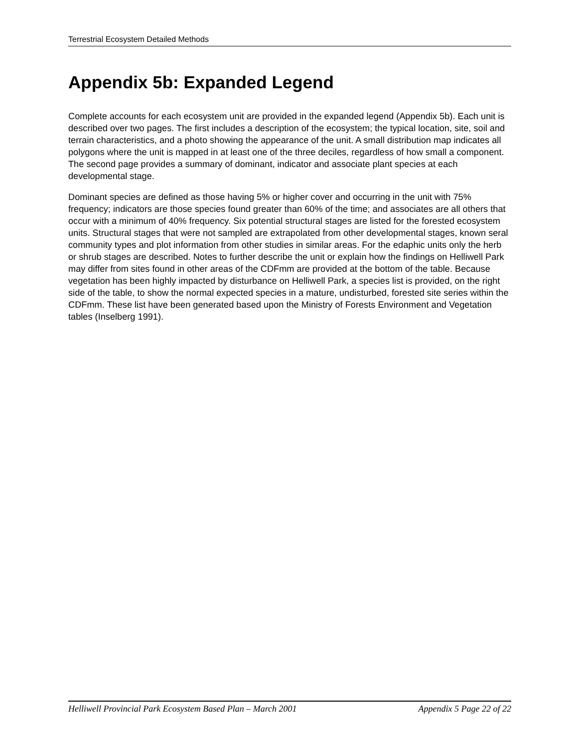Terrestrial Ecosystem Detailed Methods
Appendix 5b: Expanded Legend
Complete accounts for each ecosystem unit are provided in the expanded legend (Appendix 5b). Each unit is described over two pages. The first includes a description of the ecosystem; the typical location, site, soil and terrain characteristics, and a photo showing the appearance of the unit. A small distribution map indicates all polygons where the unit is mapped in at least one of the three deciles, regardless of how small a component. The second page provides a summary of dominant, indicator and associate plant species at each developmental stage.
Dominant species are defined as those having 5% or higher cover and occurring in the unit with 75% frequency; indicators are those species found greater than 60% of the time; and associates are all others that occur with a minimum of 40% frequency. Six potential structural stages are listed for the forested ecosystem units. Structural stages that were not sampled are extrapolated from other developmental stages, known seral community types and plot information from other studies in similar areas. For the edaphic units only the herb or shrub stages are described. Notes to further describe the unit or explain how the findings on Helliwell Park may differ from sites found in other areas of the CDFmm are provided at the bottom of the table. Because vegetation has been highly impacted by disturbance on Helliwell Park, a species list is provided, on the right side of the table, to show the normal expected species in a mature, undisturbed, forested site series within the CDFmm. These list have been generated based upon the Ministry of Forests Environment and Vegetation tables (Inselberg 1991).
Helliwell Provincial Park Ecosystem Based Plan – March 2001 Appendix 5 Page 22 of 22